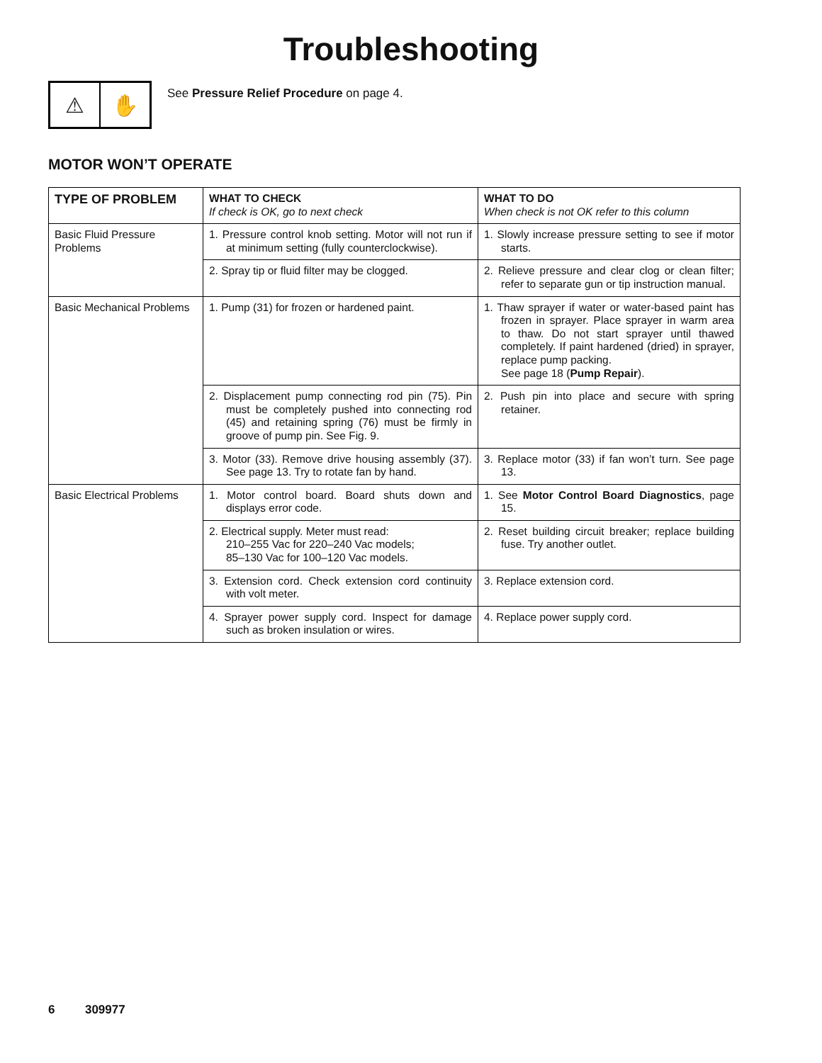Troubleshooting
⚠ ✋
See Pressure Relief Procedure on page 4.
MOTOR WON’T OPERATE
| TYPE OF PROBLEM | WHAT TO CHECK If check is OK, go to next check | WHAT TO DO When check is not OK refer to this column |
| --- | --- | --- |
| Basic Fluid Pressure Problems | 1. Pressure control knob setting. Motor will not run if at minimum setting (fully counterclockwise). | 1. Slowly increase pressure setting to see if motor starts. |
| | 2. Spray tip or fluid filter may be clogged. | 2. Relieve pressure and clear clog or clean filter; refer to separate gun or tip instruction manual. |
| Basic Mechanical Problems | 1. Pump (31) for frozen or hardened paint. | 1. Thaw sprayer if water or water-based paint has frozen in sprayer. Place sprayer in warm area to thaw. Do not start sprayer until thawed completely. If paint hardened (dried) in sprayer, replace pump packing. See page 18 ( Pump Repair ). |
| | 2. Displacement pump connecting rod pin (75). Pin must be completely pushed into connecting rod (45) and retaining spring (76) must be firmly in groove of pump pin. See Fig. 9. | 2. Push pin into place and secure with spring retainer. |
| | 3. Motor (33). Remove drive housing assembly (37). See page 13. Try to rotate fan by hand. | 3. Replace motor (33) if fan won’t turn. See page 13. |
| Basic Electrical Problems | 1. Motor control board. Board shuts down and displays error code. | 1. See Motor Control Board Diagnostics , page 15. |
| | 2. Electrical supply. Meter must read: 210–255 Vac for 220–240 Vac models; 85–130 Vac for 100–120 Vac models. | 2. Reset building circuit breaker; replace building fuse. Try another outlet. |
| | 3. Extension cord. Check extension cord continuity with volt meter. | 3. Replace extension cord. |
| | 4. Sprayer power supply cord. Inspect for damage such as broken insulation or wires. | 4. Replace power supply cord. |
6 309977